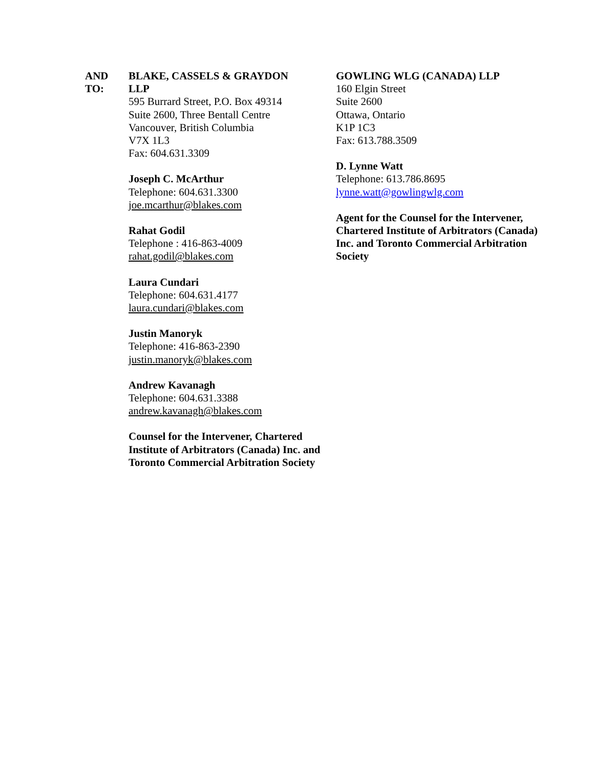AND
TO:
BLAKE, CASSELS & GRAYDON
LLP
595 Burrard Street, P.O. Box 49314
Suite 2600, Three Bentall Centre
Vancouver, British Columbia
V7X 1L3
Fax: 604.631.3309
Joseph C. McArthur
Telephone: 604.631.3300
joe.mcarthur@blakes.com
Rahat Godil
Telephone : 416-863-4009
rahat.godil@blakes.com
Laura Cundari
Telephone: 604.631.4177
laura.cundari@blakes.com
Justin Manoryk
Telephone: 416-863-2390
justin.manoryk@blakes.com
Andrew Kavanagh
Telephone: 604.631.3388
andrew.kavanagh@blakes.com
Counsel for the Intervener, Chartered Institute of Arbitrators (Canada) Inc. and Toronto Commercial Arbitration Society
GOWLING WLG (CANADA) LLP
160 Elgin Street
Suite 2600
Ottawa, Ontario
K1P 1C3
Fax: 613.788.3509
D. Lynne Watt
Telephone: 613.786.8695
lynne.watt@gowlingwlg.com
Agent for the Counsel for the Intervener, Chartered Institute of Arbitrators (Canada) Inc. and Toronto Commercial Arbitration Society